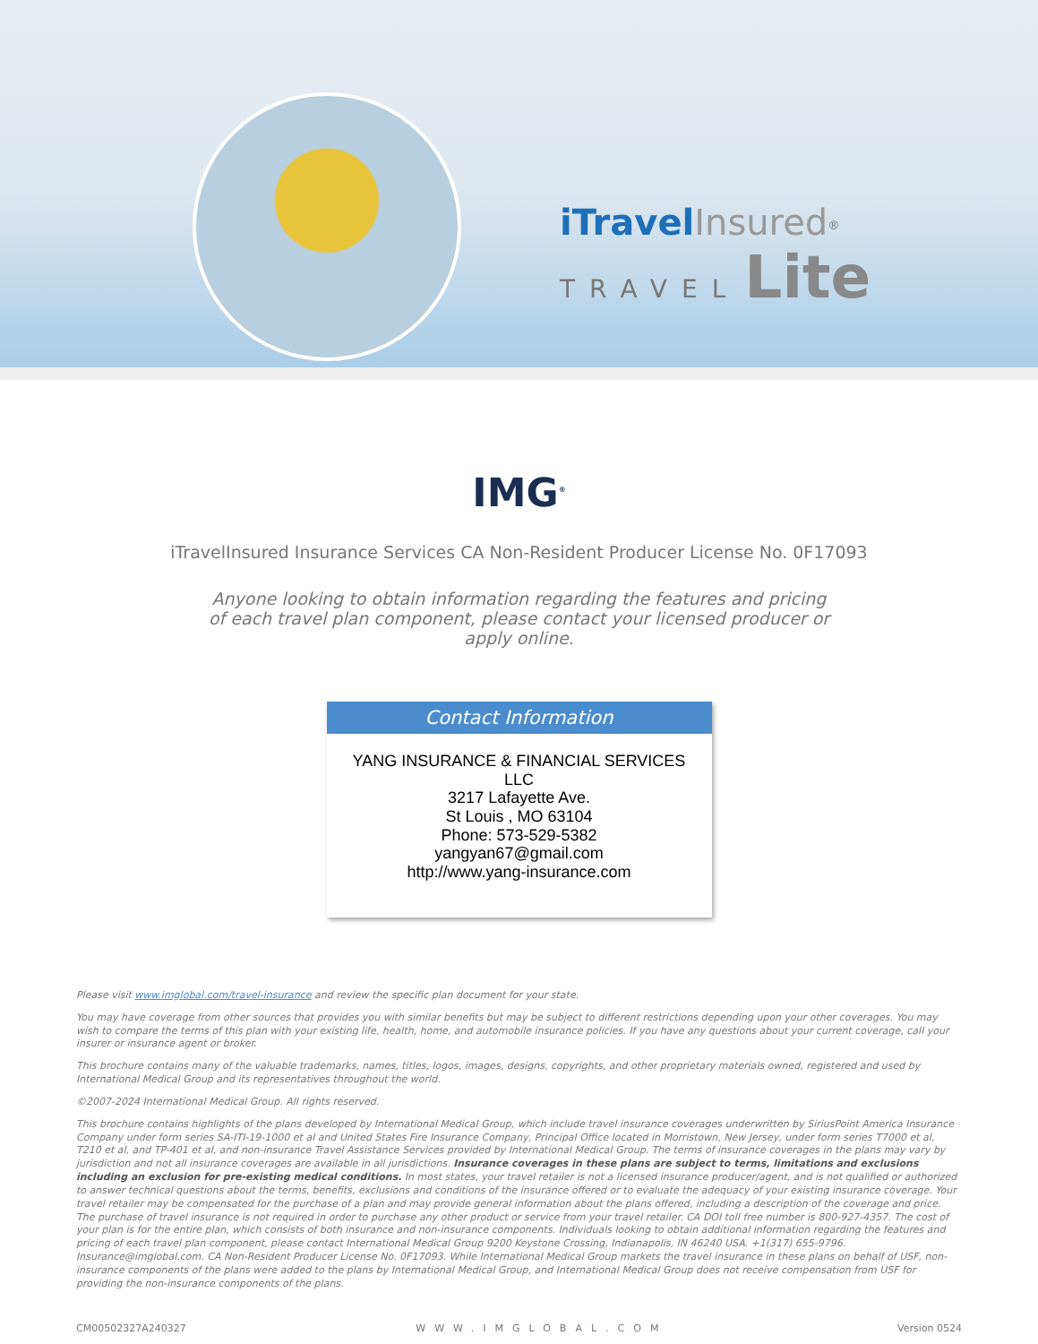iTravel Insured<sup>®</sup>
TRAVEL Lite
IMG<sup>®</sup>
iTravelInsured Insurance Services CA Non-Resident Producer License No. 0F17093
Anyone looking to obtain information regarding the features and pricing of each travel plan component, please contact your licensed producer or apply online.
Contact Information
YANG INSURANCE & FINANCIAL SERVICES LLC
3217 Lafayette Ave.
St Louis , MO 63104
Phone: 573-529-5382
yangyan67@gmail.com
http://www.yang-insurance.com
Please visit www.imglobal.com/travel-insurance and review the specific plan document for your state.
You may have coverage from other sources that provides you with similar benefits but may be subject to different restrictions depending upon your other coverages. You may wish to compare the terms of this plan with your existing life, health, home, and automobile insurance policies. If you have any questions about your current coverage, call your insurer or insurance agent or broker.
This brochure contains many of the valuable trademarks, names, titles, logos, images, designs, copyrights, and other proprietary materials owned, registered and used by International Medical Group and its representatives throughout the world.
©2007-2024 International Medical Group. All rights reserved.
This brochure contains highlights of the plans developed by International Medical Group, which include travel insurance coverages underwritten by SiriusPoint America Insurance Company under form series SA-ITI-19-1000 et al and United States Fire Insurance Company, Principal Office located in Morristown, New Jersey, under form series T7000 et al, T210 et al, and TP-401 et al, and non-insurance Travel Assistance Services provided by International Medical Group. The terms of insurance coverages in the plans may vary by jurisdiction and not all insurance coverages are available in all jurisdictions. Insurance coverages in these plans are subject to terms, limitations and exclusions including an exclusion for pre-existing medical conditions. In most states, your travel retailer is not a licensed insurance producer/agent, and is not qualified or authorized to answer technical questions about the terms, benefits, exclusions and conditions of the insurance offered or to evaluate the adequacy of your existing insurance coverage. Your travel retailer may be compensated for the purchase of a plan and may provide general information about the plans offered, including a description of the coverage and price. The purchase of travel insurance is not required in order to purchase any other product or service from your travel retailer. CA DOI toll free number is 800-927-4357. The cost of your plan is for the entire plan, which consists of both insurance and non-insurance components. Individuals looking to obtain additional information regarding the features and pricing of each travel plan component, please contact International Medical Group 9200 Keystone Crossing, Indianapolis, IN 46240 USA. +1(317) 655-9796. Insurance@imglobal.com. CA Non-Resident Producer License No. 0F17093. While International Medical Group markets the travel insurance in these plans on behalf of USF, non-insurance components of the plans were added to the plans by International Medical Group, and International Medical Group does not receive compensation from USF for providing the non-insurance components of the plans.
CM00502327A240327 WWW.IMGLOBAL.COM Version 0524